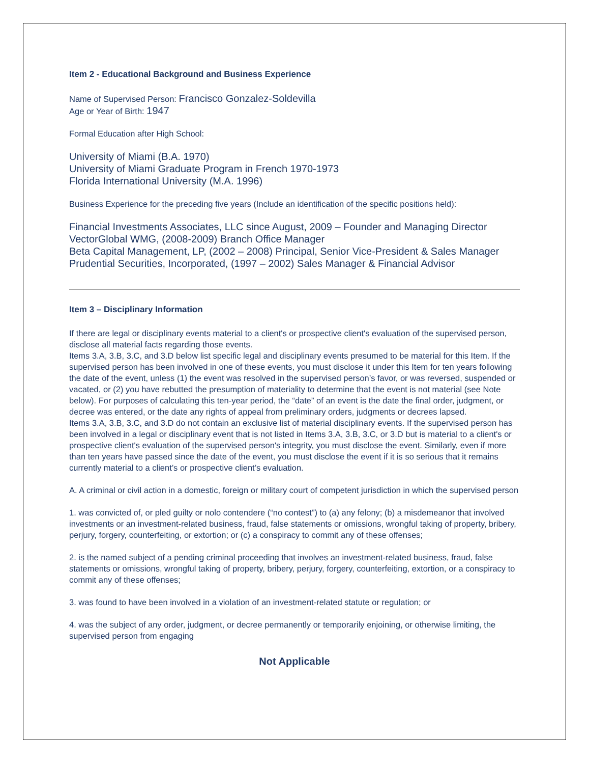Item 2 - Educational Background and Business Experience
Name of Supervised Person: Francisco Gonzalez-Soldevilla
Age or Year of Birth: 1947
Formal Education after High School:
University of Miami (B.A. 1970)
University of Miami Graduate Program in French 1970-1973
Florida International University (M.A. 1996)
Business Experience for the preceding five years (Include an identification of the specific positions held):
Financial Investments Associates, LLC since August, 2009 – Founder and Managing Director
VectorGlobal WMG, (2008-2009) Branch Office Manager
Beta Capital Management, LP, (2002 – 2008) Principal, Senior Vice-President & Sales Manager
Prudential Securities, Incorporated, (1997 – 2002) Sales Manager & Financial Advisor
Item 3 – Disciplinary Information
If there are legal or disciplinary events material to a client's or prospective client's evaluation of the supervised person, disclose all material facts regarding those events.
Items 3.A, 3.B, 3.C, and 3.D below list specific legal and disciplinary events presumed to be material for this Item. If the supervised person has been involved in one of these events, you must disclose it under this Item for ten years following the date of the event, unless (1) the event was resolved in the supervised person’s favor, or was reversed, suspended or vacated, or (2) you have rebutted the presumption of materiality to determine that the event is not material (see Note below). For purposes of calculating this ten-year period, the “date” of an event is the date the final order, judgment, or decree was entered, or the date any rights of appeal from preliminary orders, judgments or decrees lapsed.
Items 3.A, 3.B, 3.C, and 3.D do not contain an exclusive list of material disciplinary events. If the supervised person has been involved in a legal or disciplinary event that is not listed in Items 3.A, 3.B, 3.C, or 3.D but is material to a client's or prospective client's evaluation of the supervised person's integrity, you must disclose the event. Similarly, even if more than ten years have passed since the date of the event, you must disclose the event if it is so serious that it remains currently material to a client’s or prospective client’s evaluation.
A. A criminal or civil action in a domestic, foreign or military court of competent jurisdiction in which the supervised person
1. was convicted of, or pled guilty or nolo contendere (“no contest”) to (a) any felony; (b) a misdemeanor that involved investments or an investment-related business, fraud, false statements or omissions, wrongful taking of property, bribery, perjury, forgery, counterfeiting, or extortion; or (c) a conspiracy to commit any of these offenses;
2. is the named subject of a pending criminal proceeding that involves an investment-related business, fraud, false statements or omissions, wrongful taking of property, bribery, perjury, forgery, counterfeiting, extortion, or a conspiracy to commit any of these offenses;
3. was found to have been involved in a violation of an investment-related statute or regulation; or
4. was the subject of any order, judgment, or decree permanently or temporarily enjoining, or otherwise limiting, the supervised person from engaging
Not Applicable